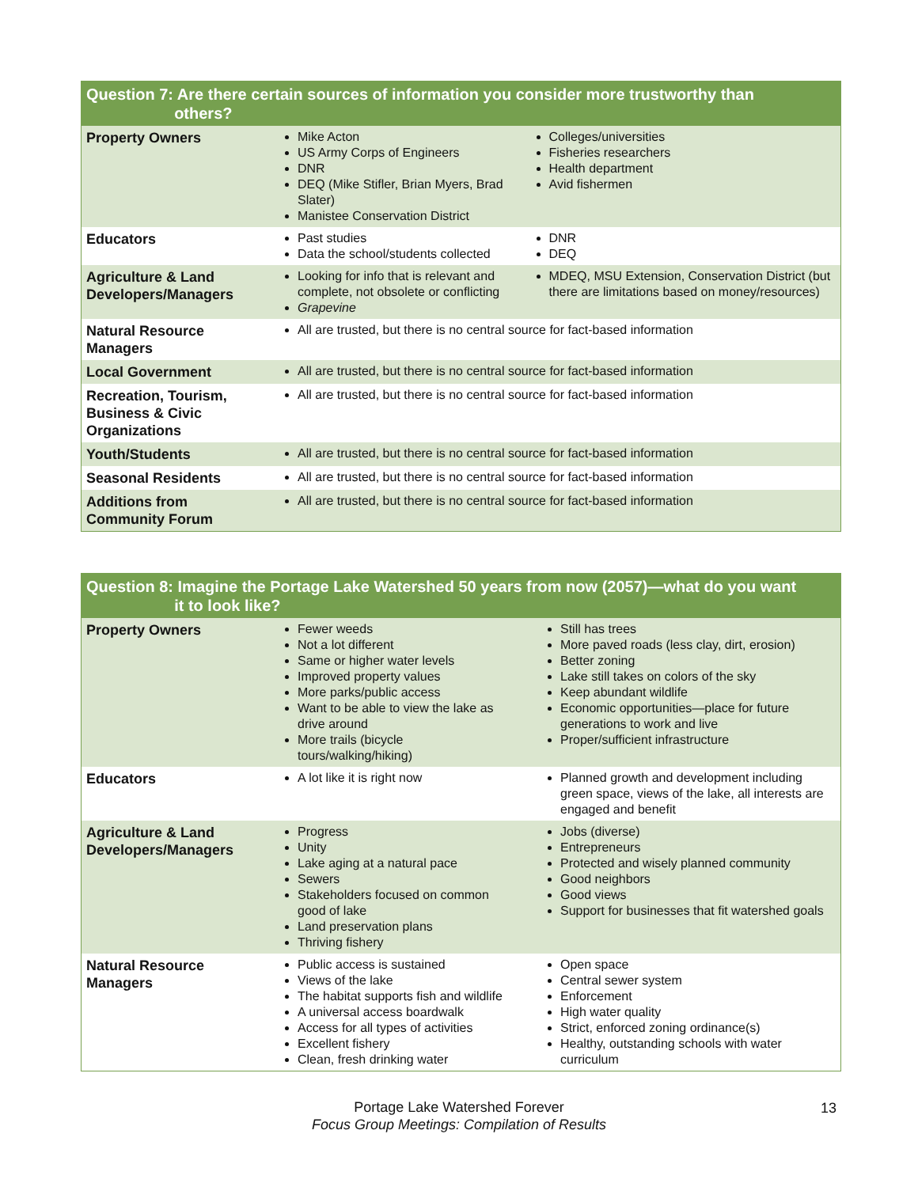| Question 7: Are there certain sources of information you consider more trustworthy than others? | | |
| --- | --- | --- |
| Property Owners | Mike Acton US Army Corps of Engineers DNR DEQ (Mike Stifler, Brian Myers, Brad Slater) Manistee Conservation District | Colleges/universities Fisheries researchers Health department Avid fishermen |
| Educators | Past studies Data the school/students collected | DNR DEQ |
| Agriculture & Land Developers/Managers | Looking for info that is relevant and complete, not obsolete or conflicting Grapevine | MDEQ, MSU Extension, Conservation District (but there are limitations based on money/resources) |
| Natural Resource Managers | All are trusted, but there is no central source for fact-based information | |
| Local Government | All are trusted, but there is no central source for fact-based information | |
| Recreation, Tourism, Business & Civic Organizations | All are trusted, but there is no central source for fact-based information | |
| Youth/Students | All are trusted, but there is no central source for fact-based information | |
| Seasonal Residents | All are trusted, but there is no central source for fact-based information | |
| Additions from Community Forum | All are trusted, but there is no central source for fact-based information | |
| Question 8: Imagine the Portage Lake Watershed 50 years from now (2057)—what do you want it to look like? | | |
| --- | --- | --- |
| Property Owners | Fewer weeds Not a lot different Same or higher water levels Improved property values More parks/public access Want to be able to view the lake as drive around More trails (bicycle tours/walking/hiking) | Still has trees More paved roads (less clay, dirt, erosion) Better zoning Lake still takes on colors of the sky Keep abundant wildlife Economic opportunities—place for future generations to work and live Proper/sufficient infrastructure |
| Educators | A lot like it is right now | Planned growth and development including green space, views of the lake, all interests are engaged and benefit |
| Agriculture & Land Developers/Managers | Progress Unity Lake aging at a natural pace Sewers Stakeholders focused on common good of lake Land preservation plans Thriving fishery | Jobs (diverse) Entrepreneurs Protected and wisely planned community Good neighbors Good views Support for businesses that fit watershed goals |
| Natural Resource Managers | Public access is sustained Views of the lake The habitat supports fish and wildlife A universal access boardwalk Access for all types of activities Excellent fishery Clean, fresh drinking water | Open space Central sewer system Enforcement High water quality Strict, enforced zoning ordinance(s) Healthy, outstanding schools with water curriculum |
Portage Lake Watershed Forever
Focus Group Meetings: Compilation of Results
13